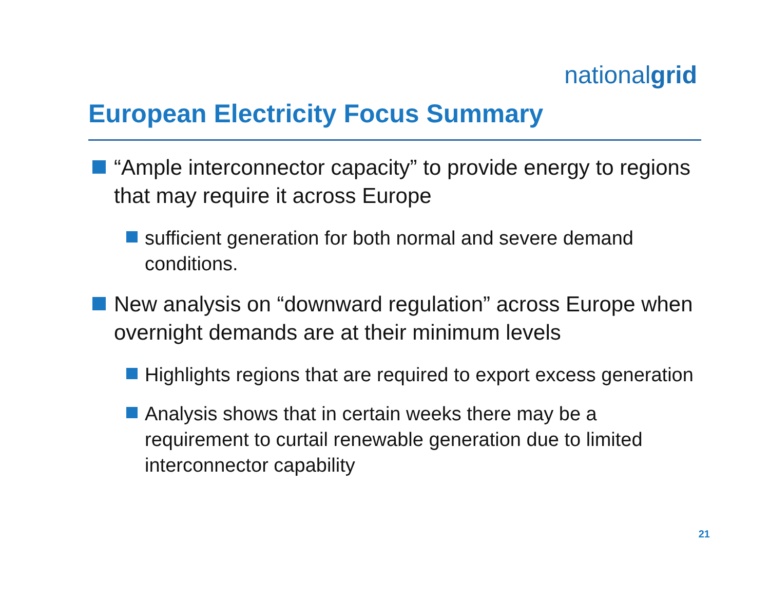nationalgrid
European Electricity Focus Summary
“Ample interconnector capacity” to provide energy to regions that may require it across Europe
sufficient generation for both normal and severe demand conditions.
New analysis on “downward regulation” across Europe when overnight demands are at their minimum levels
Highlights regions that are required to export excess generation
Analysis shows that in certain weeks there may be a requirement to curtail renewable generation due to limited interconnector capability
21